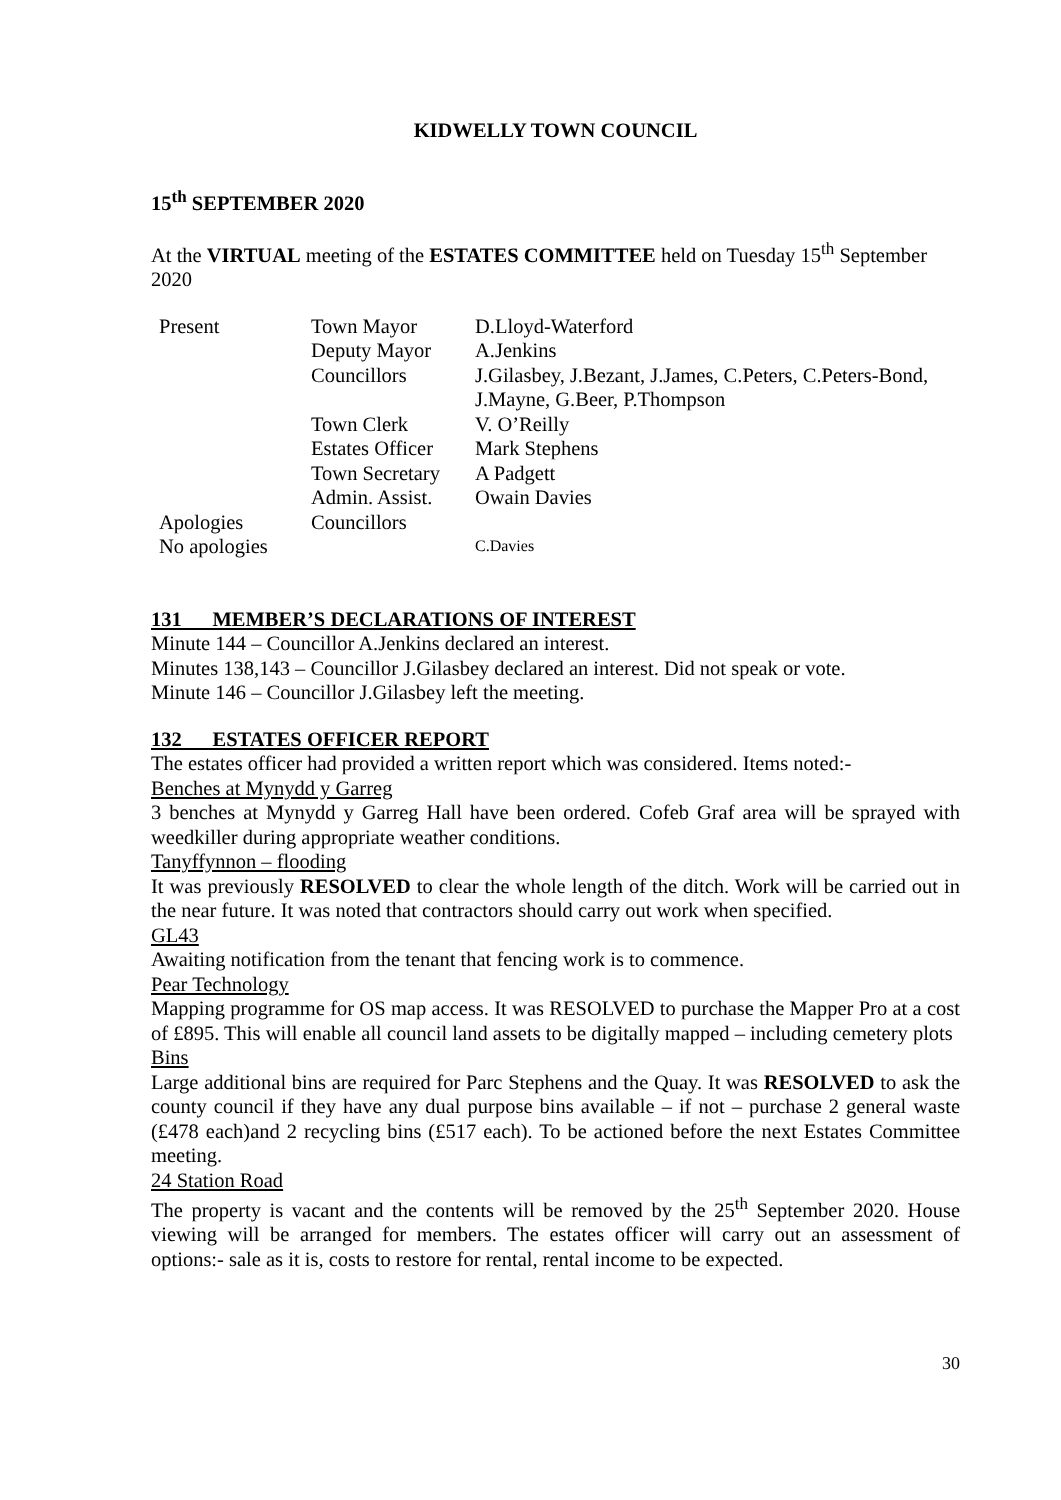KIDWELLY TOWN COUNCIL
15<sup>th</sup> SEPTEMBER 2020
At the VIRTUAL meeting of the ESTATES COMMITTEE held on Tuesday 15<sup>th</sup> September 2020
| Present | Town Mayor | D.Lloyd-Waterford |
| | Deputy Mayor | A.Jenkins |
| | Councillors | J.Gilasbey, J.Bezant, J.James, C.Peters, C.Peters-Bond, J.Mayne, G.Beer, P.Thompson |
| | Town Clerk | V. O’Reilly |
| | Estates Officer | Mark Stephens |
| | Town Secretary | A Padgett |
| | Admin. Assist. | Owain Davies |
| Apologies | Councillors | |
| No apologies | | C.Davies |
131 MEMBER’S DECLARATIONS OF INTEREST
Minute 144 – Councillor A.Jenkins declared an interest.
Minutes 138,143 – Councillor J.Gilasbey declared an interest. Did not speak or vote.
Minute 146 – Councillor J.Gilasbey left the meeting.
132 ESTATES OFFICER REPORT
The estates officer had provided a written report which was considered. Items noted:-
Benches at Mynydd y Garreg
3 benches at Mynydd y Garreg Hall have been ordered. Cofeb Graf area will be sprayed with weedkiller during appropriate weather conditions.
Tanyffynnon – flooding
It was previously RESOLVED to clear the whole length of the ditch. Work will be carried out in the near future. It was noted that contractors should carry out work when specified.
GL43
Awaiting notification from the tenant that fencing work is to commence.
Pear Technology
Mapping programme for OS map access. It was RESOLVED to purchase the Mapper Pro at a cost of £895. This will enable all council land assets to be digitally mapped – including cemetery plots
Bins
Large additional bins are required for Parc Stephens and the Quay. It was RESOLVED to ask the county council if they have any dual purpose bins available – if not – purchase 2 general waste (£478 each)and 2 recycling bins (£517 each). To be actioned before the next Estates Committee meeting.
24 Station Road
The property is vacant and the contents will be removed by the 25<sup>th</sup> September 2020. House viewing will be arranged for members. The estates officer will carry out an assessment of options:- sale as it is, costs to restore for rental, rental income to be expected.
30